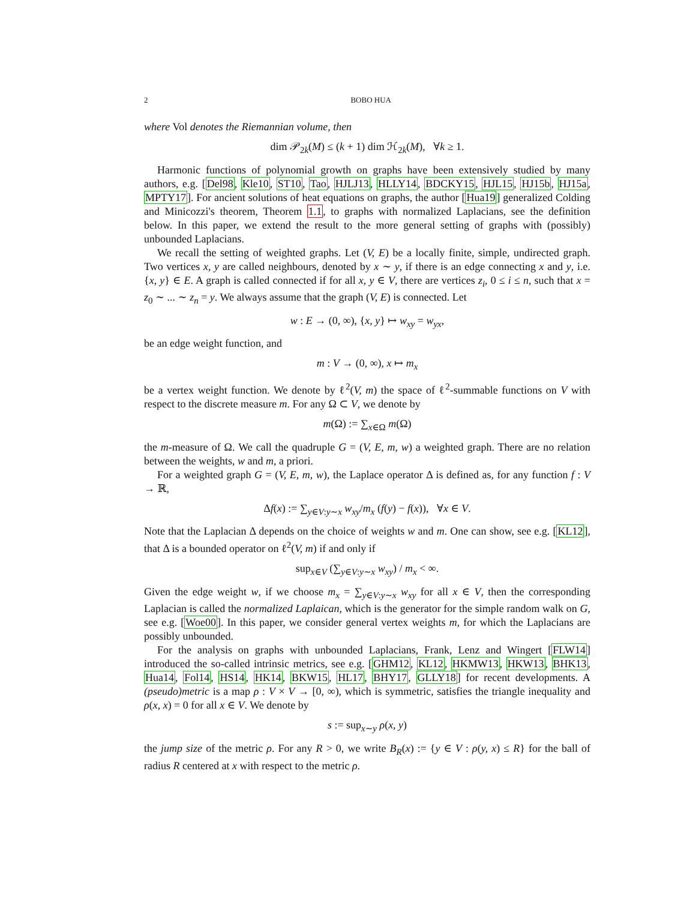2 BOBO HUA
where Vol denotes the Riemannian volume, then
dim 𝒫<sub>2k</sub>(M) ≤ (k + 1) dim ℋ<sub>2k</sub>(M), ∀k ≥ 1.
Harmonic functions of polynomial growth on graphs have been extensively studied by many authors, e.g. [Del98, Kle10, ST10, Tao, HJLJ13, HLLY14, BDCKY15, HJL15, HJ15b, HJ15a, MPTY17]. For ancient solutions of heat equations on graphs, the author [Hua19] generalized Colding and Minicozzi's theorem, Theorem 1.1, to graphs with normalized Laplacians, see the definition below. In this paper, we extend the result to the more general setting of graphs with (possibly) unbounded Laplacians.
We recall the setting of weighted graphs. Let (V, E) be a locally finite, simple, undirected graph. Two vertices x, y are called neighbours, denoted by x ∼ y, if there is an edge connecting x and y, i.e. {x, y} ∈ E. A graph is called connected if for all x, y ∈ V, there are vertices z<sub>i</sub>, 0 ≤ i ≤ n, such that x = z<sub>0</sub> ∼ ... ∼ z<sub>n</sub> = y. We always assume that the graph (V, E) is connected. Let
w : E → (0, ∞), {x, y} ↦ w<sub>xy</sub> = w<sub>yx</sub>,
be an edge weight function, and
m : V → (0, ∞), x ↦ m<sub>x</sub>
be a vertex weight function. We denote by ℓ<sup>2</sup>(V, m) the space of ℓ<sup>2</sup>-summable functions on V with respect to the discrete measure m. For any Ω ⊂ V, we denote by
m(Ω) := ∑<sub>x∈Ω</sub> m(Ω)
the m-measure of Ω. We call the quadruple G = (V, E, m, w) a weighted graph. There are no relation between the weights, w and m, a priori.
For a weighted graph G = (V, E, m, w), the Laplace operator Δ is defined as, for any function f : V → ℝ,
Δf(x) := ∑<sub>y∈V:y∼x</sub> w<sub>xy</sub>/m<sub>x</sub> (f(y) − f(x)), ∀x ∈ V.
Note that the Laplacian Δ depends on the choice of weights w and m. One can show, see e.g. [KL12], that Δ is a bounded operator on ℓ<sup>2</sup>(V, m) if and only if
sup<sub>x∈V</sub> (∑<sub>y∈V:y∼x</sub> w<sub>xy</sub>) / m<sub>x</sub> < ∞.
Given the edge weight w, if we choose m<sub>x</sub> = ∑<sub>y∈V:y∼x</sub> w<sub>xy</sub> for all x ∈ V, then the corresponding Laplacian is called the normalized Laplaican, which is the generator for the simple random walk on G, see e.g. [Woe00]. In this paper, we consider general vertex weights m, for which the Laplacians are possibly unbounded.
For the analysis on graphs with unbounded Laplacians, Frank, Lenz and Wingert [FLW14] introduced the so-called intrinsic metrics, see e.g. [GHM12, KL12, HKMW13, HKW13, BHK13, Hua14, Fol14, HS14, HK14, BKW15, HL17, BHY17, GLLY18] for recent developments. A (pseudo)metric is a map ρ : V × V → [0, ∞), which is symmetric, satisfies the triangle inequality and ρ(x, x) = 0 for all x ∈ V. We denote by
s := sup<sub>x∼y</sub> ρ(x, y)
the jump size of the metric ρ. For any R > 0, we write B<sub>R</sub>(x) := {y ∈ V : ρ(y, x) ≤ R} for the ball of radius R centered at x with respect to the metric ρ.